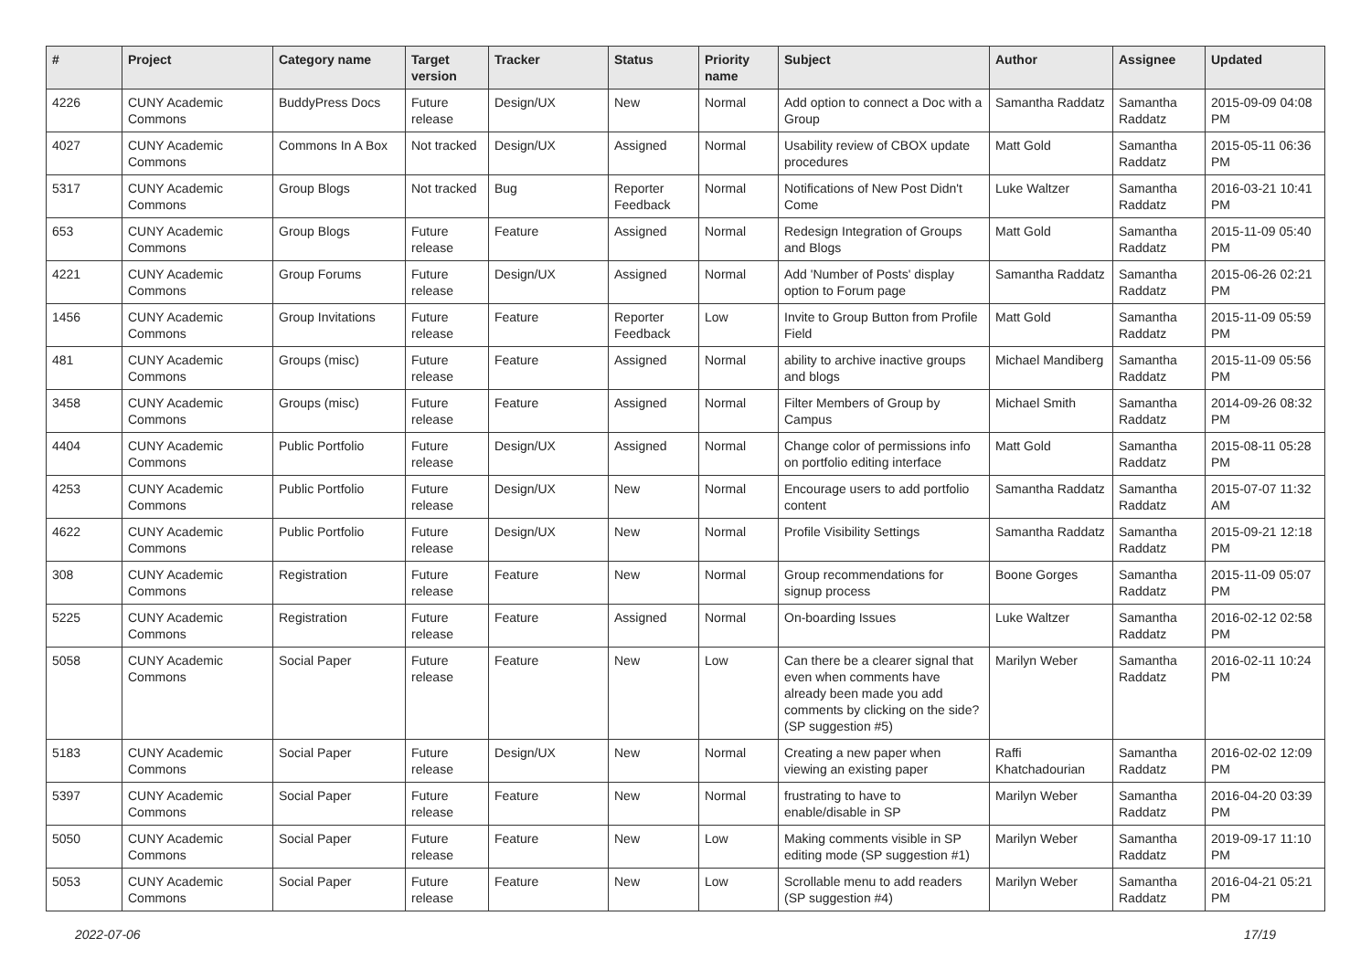| # | Project | Category name | Target version | Tracker | Status | Priority name | Subject | Author | Assignee | Updated |
| --- | --- | --- | --- | --- | --- | --- | --- | --- | --- | --- |
| 4226 | CUNY Academic Commons | BuddyPress Docs | Future release | Design/UX | New | Normal | Add option to connect a Doc with a Group | Samantha Raddatz | Samantha Raddatz | 2015-09-09 04:08 PM |
| 4027 | CUNY Academic Commons | Commons In A Box | Not tracked | Design/UX | Assigned | Normal | Usability review of CBOX update procedures | Matt Gold | Samantha Raddatz | 2015-05-11 06:36 PM |
| 5317 | CUNY Academic Commons | Group Blogs | Not tracked | Bug | Reporter Feedback | Normal | Notifications of New Post Didn't Come | Luke Waltzer | Samantha Raddatz | 2016-03-21 10:41 PM |
| 653 | CUNY Academic Commons | Group Blogs | Future release | Feature | Assigned | Normal | Redesign Integration of Groups and Blogs | Matt Gold | Samantha Raddatz | 2015-11-09 05:40 PM |
| 4221 | CUNY Academic Commons | Group Forums | Future release | Design/UX | Assigned | Normal | Add 'Number of Posts' display option to Forum page | Samantha Raddatz | Samantha Raddatz | 2015-06-26 02:21 PM |
| 1456 | CUNY Academic Commons | Group Invitations | Future release | Feature | Reporter Feedback | Low | Invite to Group Button from Profile Field | Matt Gold | Samantha Raddatz | 2015-11-09 05:59 PM |
| 481 | CUNY Academic Commons | Groups (misc) | Future release | Feature | Assigned | Normal | ability to archive inactive groups and blogs | Michael Mandiberg | Samantha Raddatz | 2015-11-09 05:56 PM |
| 3458 | CUNY Academic Commons | Groups (misc) | Future release | Feature | Assigned | Normal | Filter Members of Group by Campus | Michael Smith | Samantha Raddatz | 2014-09-26 08:32 PM |
| 4404 | CUNY Academic Commons | Public Portfolio | Future release | Design/UX | Assigned | Normal | Change color of permissions info on portfolio editing interface | Matt Gold | Samantha Raddatz | 2015-08-11 05:28 PM |
| 4253 | CUNY Academic Commons | Public Portfolio | Future release | Design/UX | New | Normal | Encourage users to add portfolio content | Samantha Raddatz | Samantha Raddatz | 2015-07-07 11:32 AM |
| 4622 | CUNY Academic Commons | Public Portfolio | Future release | Design/UX | New | Normal | Profile Visibility Settings | Samantha Raddatz | Samantha Raddatz | 2015-09-21 12:18 PM |
| 308 | CUNY Academic Commons | Registration | Future release | Feature | New | Normal | Group recommendations for signup process | Boone Gorges | Samantha Raddatz | 2015-11-09 05:07 PM |
| 5225 | CUNY Academic Commons | Registration | Future release | Feature | Assigned | Normal | On-boarding Issues | Luke Waltzer | Samantha Raddatz | 2016-02-12 02:58 PM |
| 5058 | CUNY Academic Commons | Social Paper | Future release | Feature | New | Low | Can there be a clearer signal that even when comments have already been made you add comments by clicking on the side? (SP suggestion #5) | Marilyn Weber | Samantha Raddatz | 2016-02-11 10:24 PM |
| 5183 | CUNY Academic Commons | Social Paper | Future release | Design/UX | New | Normal | Creating a new paper when viewing an existing paper | Raffi Khatchadourian | Samantha Raddatz | 2016-02-02 12:09 PM |
| 5397 | CUNY Academic Commons | Social Paper | Future release | Feature | New | Normal | frustrating to have to enable/disable in SP | Marilyn Weber | Samantha Raddatz | 2016-04-20 03:39 PM |
| 5050 | CUNY Academic Commons | Social Paper | Future release | Feature | New | Low | Making comments visible in SP editing mode (SP suggestion #1) | Marilyn Weber | Samantha Raddatz | 2019-09-17 11:10 PM |
| 5053 | CUNY Academic Commons | Social Paper | Future release | Feature | New | Low | Scrollable menu to add readers (SP suggestion #4) | Marilyn Weber | Samantha Raddatz | 2016-04-21 05:21 PM |
2022-07-06 17/19